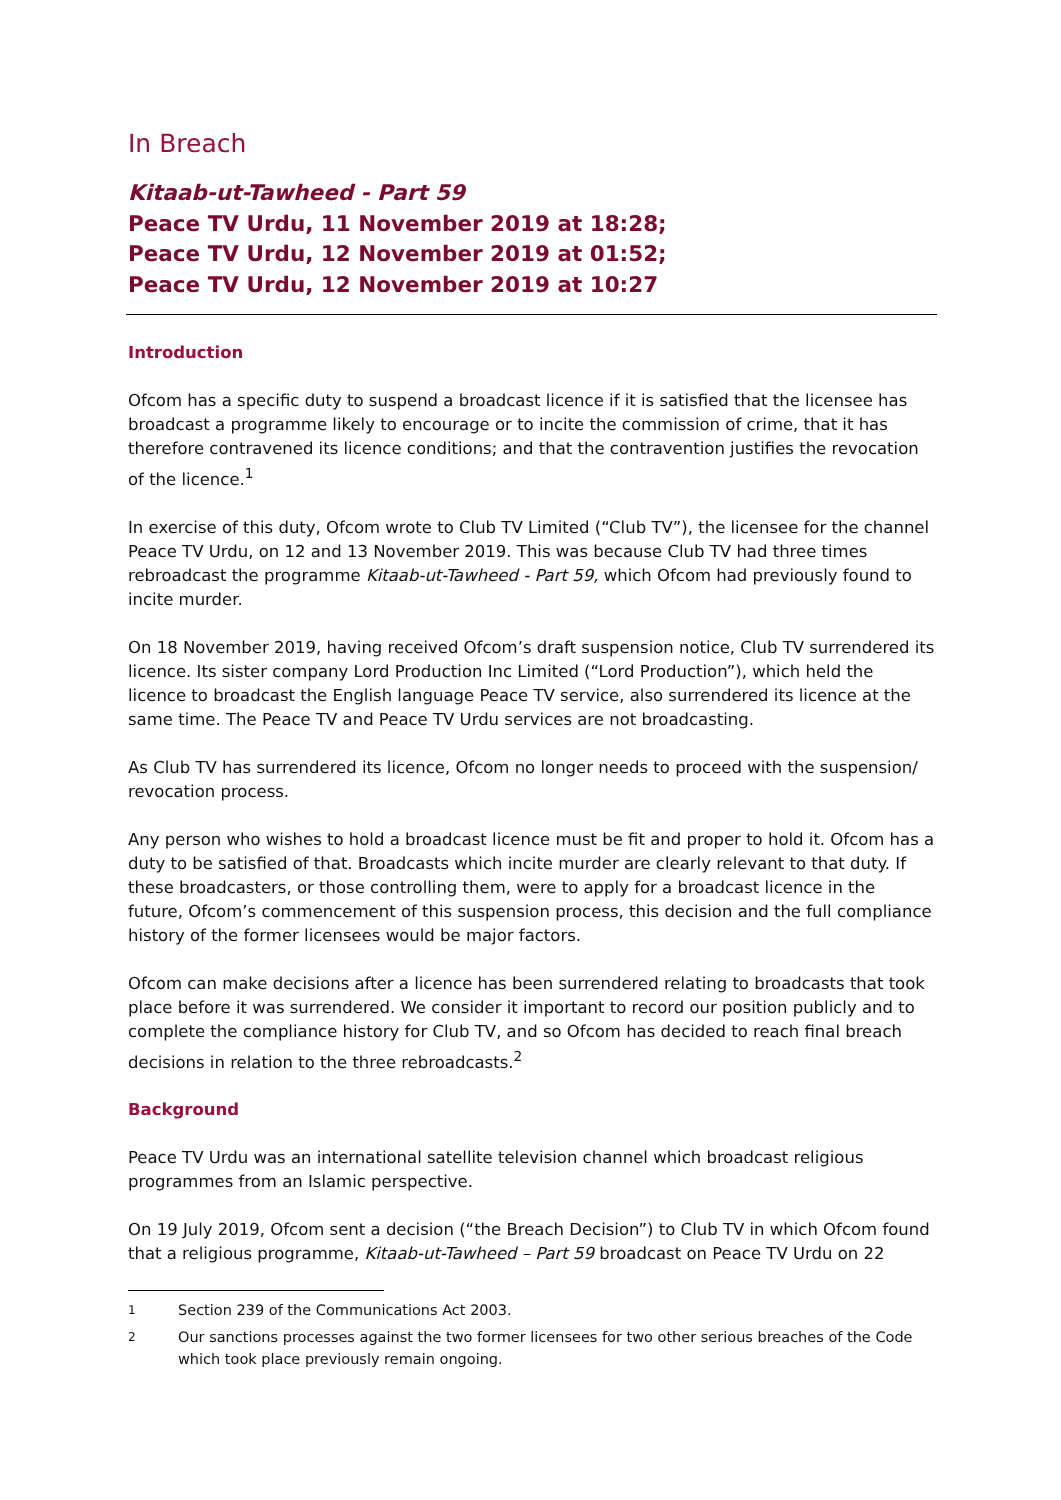In Breach
Kitaab-ut-Tawheed - Part 59
Peace TV Urdu, 11 November 2019 at 18:28;
Peace TV Urdu, 12 November 2019 at 01:52;
Peace TV Urdu, 12 November 2019 at 10:27
Introduction
Ofcom has a specific duty to suspend a broadcast licence if it is satisfied that the licensee has broadcast a programme likely to encourage or to incite the commission of crime, that it has therefore contravened its licence conditions; and that the contravention justifies the revocation of the licence.<sup>1</sup>
In exercise of this duty, Ofcom wrote to Club TV Limited (“Club TV”), the licensee for the channel Peace TV Urdu, on 12 and 13 November 2019. This was because Club TV had three times rebroadcast the programme Kitaab-ut-Tawheed - Part 59, which Ofcom had previously found to incite murder.
On 18 November 2019, having received Ofcom’s draft suspension notice, Club TV surrendered its licence. Its sister company Lord Production Inc Limited (“Lord Production”), which held the licence to broadcast the English language Peace TV service, also surrendered its licence at the same time. The Peace TV and Peace TV Urdu services are not broadcasting.
As Club TV has surrendered its licence, Ofcom no longer needs to proceed with the suspension/ revocation process.
Any person who wishes to hold a broadcast licence must be fit and proper to hold it. Ofcom has a duty to be satisfied of that. Broadcasts which incite murder are clearly relevant to that duty. If these broadcasters, or those controlling them, were to apply for a broadcast licence in the future, Ofcom’s commencement of this suspension process, this decision and the full compliance history of the former licensees would be major factors.
Ofcom can make decisions after a licence has been surrendered relating to broadcasts that took place before it was surrendered. We consider it important to record our position publicly and to complete the compliance history for Club TV, and so Ofcom has decided to reach final breach decisions in relation to the three rebroadcasts.<sup>2</sup>
Background
Peace TV Urdu was an international satellite television channel which broadcast religious programmes from an Islamic perspective.
On 19 July 2019, Ofcom sent a decision (“the Breach Decision”) to Club TV in which Ofcom found that a religious programme, Kitaab-ut-Tawheed – Part 59 broadcast on Peace TV Urdu on 22
<sup>1</sup> Section 239 of the Communications Act 2003.
<sup>2</sup> Our sanctions processes against the two former licensees for two other serious breaches of the Code which took place previously remain ongoing.